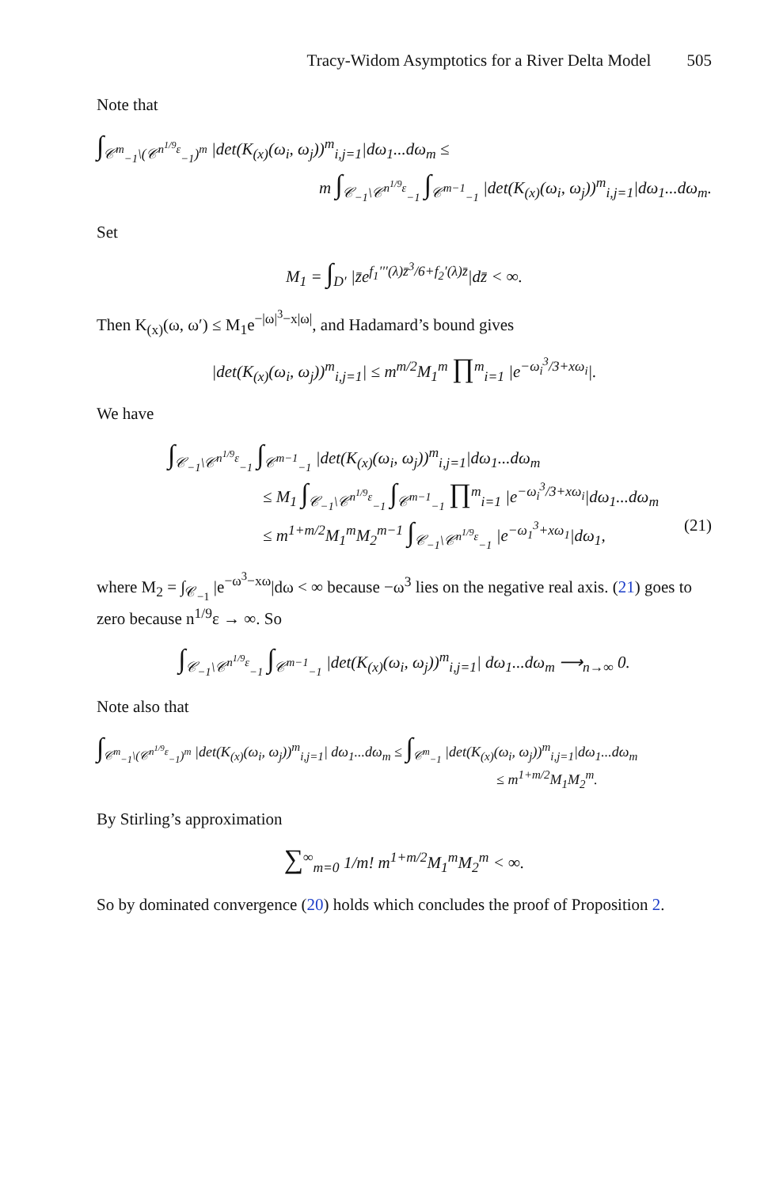Tracy-Widom Asymptotics for a River Delta Model 505
Note that
∫<sub>𝒞<sup>m</sup><sub>−1</sub>\(𝒞<sup>n<sup>1/9</sup>ε</sup><sub>−1</sub>)<sup>m</sup></sub> |det(K<sub>(x)</sub>(ω<sub>i</sub>, ω<sub>j</sub>))<sup>m</sup><sub>i,j=1</sub>|dω<sub>1</sub>...dω<sub>m</sub> ≤
m ∫<sub>𝒞<sub>−1</sub>\𝒞<sup>n<sup>1/9</sup>ε</sup><sub>−1</sub></sub> ∫<sub>𝒞<sup>m−1</sup><sub>−1</sub></sub> |det(K<sub>(x)</sub>(ω<sub>i</sub>, ω<sub>j</sub>))<sup>m</sup><sub>i,j=1</sub>|dω<sub>1</sub>...dω<sub>m</sub>.
Set
M<sub>1</sub> = ∫<sub>D′</sub> |z̄e<sup>f<sub>1</sub>′′′(λ)z̄<sup>3</sup>/6+f<sub>2</sub>′(λ)z̄</sup>|dz̄ < ∞.
Then K<sub>(x)</sub>(ω, ω′) ≤ M<sub>1</sub>e<sup>−|ω|<sup>3</sup>−x|ω|</sup>, and Hadamard’s bound gives
|det(K<sub>(x)</sub>(ω<sub>i</sub>, ω<sub>j</sub>))<sup>m</sup><sub>i,j=1</sub>| ≤ m<sup>m/2</sup>M<sub>1</sub><sup>m</sup> ∏<sup>m</sup><sub>i=1</sub> |e<sup>−ω<sub>i</sub><sup>3</sup>/3+xω<sub>i</sub></sup>|.
We have
∫<sub>𝒞<sub>−1</sub>\𝒞<sup>n<sup>1/9</sup>ε</sup><sub>−1</sub></sub> ∫<sub>𝒞<sup>m−1</sup><sub>−1</sub></sub> |det(K<sub>(x)</sub>(ω<sub>i</sub>, ω<sub>j</sub>))<sup>m</sup><sub>i,j=1</sub>|dω<sub>1</sub>...dω<sub>m</sub>
≤ M<sub>1</sub> ∫<sub>𝒞<sub>−1</sub>\𝒞<sup>n<sup>1/9</sup>ε</sup><sub>−1</sub></sub> ∫<sub>𝒞<sup>m−1</sup><sub>−1</sub></sub> ∏<sup>m</sup><sub>i=1</sub> |e<sup>−ω<sub>i</sub><sup>3</sup>/3+xω<sub>i</sub></sup>|dω<sub>1</sub>...dω<sub>m</sub>
≤ m<sup>1+m/2</sup>M<sub>1</sub><sup>m</sup>M<sub>2</sub><sup>m−1</sup> ∫<sub>𝒞<sub>−1</sub>\𝒞<sup>n<sup>1/9</sup>ε</sup><sub>−1</sub></sub> |e<sup>−ω<sub>1</sub><sup>3</sup>+xω<sub>1</sub></sup>|dω<sub>1</sub>, (21)
where M<sub>2</sub> = ∫<sub>𝒞<sub>−1</sub></sub> |e<sup>−ω<sup>3</sup>−xω</sup>|dω < ∞ because −ω<sup>3</sup> lies on the negative real axis. (21) goes to zero because n<sup>1/9</sup>ε → ∞. So
∫<sub>𝒞<sub>−1</sub>\𝒞<sup>n<sup>1/9</sup>ε</sup><sub>−1</sub></sub> ∫<sub>𝒞<sup>m−1</sup><sub>−1</sub></sub> |det(K<sub>(x)</sub>(ω<sub>i</sub>, ω<sub>j</sub>))<sup>m</sup><sub>i,j=1</sub>| dω<sub>1</sub>...dω<sub>m</sub> ⟶<sub>n→∞</sub> 0.
Note also that
∫<sub>𝒞<sup>m</sup><sub>−1</sub>\(𝒞<sup>n<sup>1/9</sup>ε</sup><sub>−1</sub>)<sup>m</sup></sub> |det(K<sub>(x)</sub>(ω<sub>i</sub>, ω<sub>j</sub>))<sup>m</sup><sub>i,j=1</sub>| dω<sub>1</sub>...dω<sub>m</sub> ≤ ∫<sub>𝒞<sup>m</sup><sub>−1</sub></sub> |det(K<sub>(x)</sub>(ω<sub>i</sub>, ω<sub>j</sub>))<sup>m</sup><sub>i,j=1</sub>|dω<sub>1</sub>...dω<sub>m</sub>
≤ m<sup>1+m/2</sup>M<sub>1</sub>M<sub>2</sub><sup>m</sup>.
By Stirling’s approximation
∑<sup>∞</sup><sub>m=0</sub> 1/m! m<sup>1+m/2</sup>M<sub>1</sub><sup>m</sup>M<sub>2</sub><sup>m</sup> < ∞.
So by dominated convergence (20) holds which concludes the proof of Proposition 2.